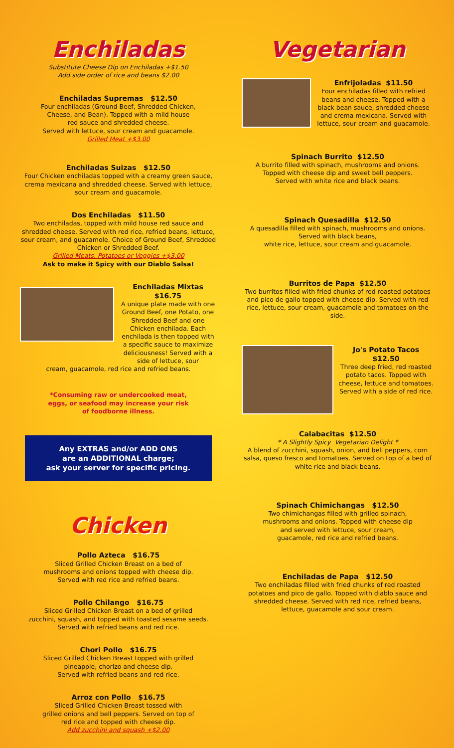Enchiladas
Substitute Cheese Dip on Enchiladas +$1.50
Add side order of rice and beans $2.00
Enchiladas Supremas $12.50
Four enchiladas (Ground Beef, Shredded Chicken,
Cheese, and Bean). Topped with a mild house
red sauce and shredded cheese.
Served with lettuce, sour cream and guacamole.
Grilled Meat +$3.00
Enchiladas Suizas $12.50
Four Chicken enchiladas topped with a creamy green sauce,
crema mexicana and shredded cheese. Served with lettuce,
sour cream and guacamole.
Dos Enchiladas $11.50
Two enchiladas, topped with mild house red sauce and shredded cheese. Served with red rice, refried beans, lettuce, sour cream, and guacamole. Choice of Ground Beef, Shredded Chicken or Shredded Beef.
Grilled Meats, Potatoes or Veggies +$3.00
Ask to make it Spicy with our Diablo Salsa!
Enchiladas Mixtas
$16.75
A unique plate made with one Ground Beef, one Potato, one Shredded Beef and one Chicken enchilada. Each enchilada is then topped with a specific sauce to maximize deliciousness! Served with a side of lettuce, sour
cream, guacamole, red rice and refried beans.
*Consuming raw or undercooked meat,
eggs, or seafood may increase your risk
of foodborne illness.
Any EXTRAS and/or ADD ONS
are an ADDITIONAL charge;
ask your server for specific pricing.
Chicken
Pollo Azteca $16.75
Sliced Grilled Chicken Breast on a bed of
mushrooms and onions topped with cheese dip.
Served with red rice and refried beans.
Pollo Chilango $16.75
Sliced Grilled Chicken Breast on a bed of grilled
zucchini, squash, and topped with toasted sesame seeds.
Served with refried beans and red rice.
Chori Pollo $16.75
Sliced Grilled Chicken Breast topped with grilled
pineapple, chorizo and cheese dip.
Served with refried beans and red rice.
Arroz con Pollo $16.75
Sliced Grilled Chicken Breast tossed with
grilled onions and bell peppers. Served on top of
red rice and topped with cheese dip.
Add zucchini and squash +$2.00
Vegetarian
Enfrijoladas $11.50
Four enchiladas filled with refried beans and cheese. Topped with a black bean sauce, shredded cheese and crema mexicana. Served with lettuce, sour cream and guacamole.
Spinach Burrito $12.50
A burrito filled with spinach, mushrooms and onions.
Topped with cheese dip and sweet bell peppers.
Served with white rice and black beans.
Spinach Quesadilla $12.50
A quesadilla filled with spinach, mushrooms and onions.
Served with black beans,
white rice, lettuce, sour cream and guacamole.
Burritos de Papa $12.50
Two burritos filled with fried chunks of red roasted potatoes and pico de gallo topped with cheese dip. Served with red rice, lettuce, sour cream, guacamole and tomatoes on the side.
Jo's Potato Tacos
$12.50
Three deep fried, red roasted potato tacos. Topped with cheese, lettuce and tomatoes. Served with a side of red rice.
Calabacitas $12.50
* A Slightly Spicy Vegetarian Delight *
A blend of zucchini, squash, onion, and bell peppers, corn salsa, queso fresco and tomatoes. Served on top of a bed of white rice and black beans.
Spinach Chimichangas $12.50
Two chimichangas filled with grilled spinach,
mushrooms and onions. Topped with cheese dip
and served with lettuce, sour cream,
guacamole, red rice and refried beans.
Enchiladas de Papa $12.50
Two enchiladas filled with fried chunks of red roasted potatoes and pico de gallo. Topped with diablo sauce and shredded cheese. Served with red rice, refried beans, lettuce, guacamole and sour cream.